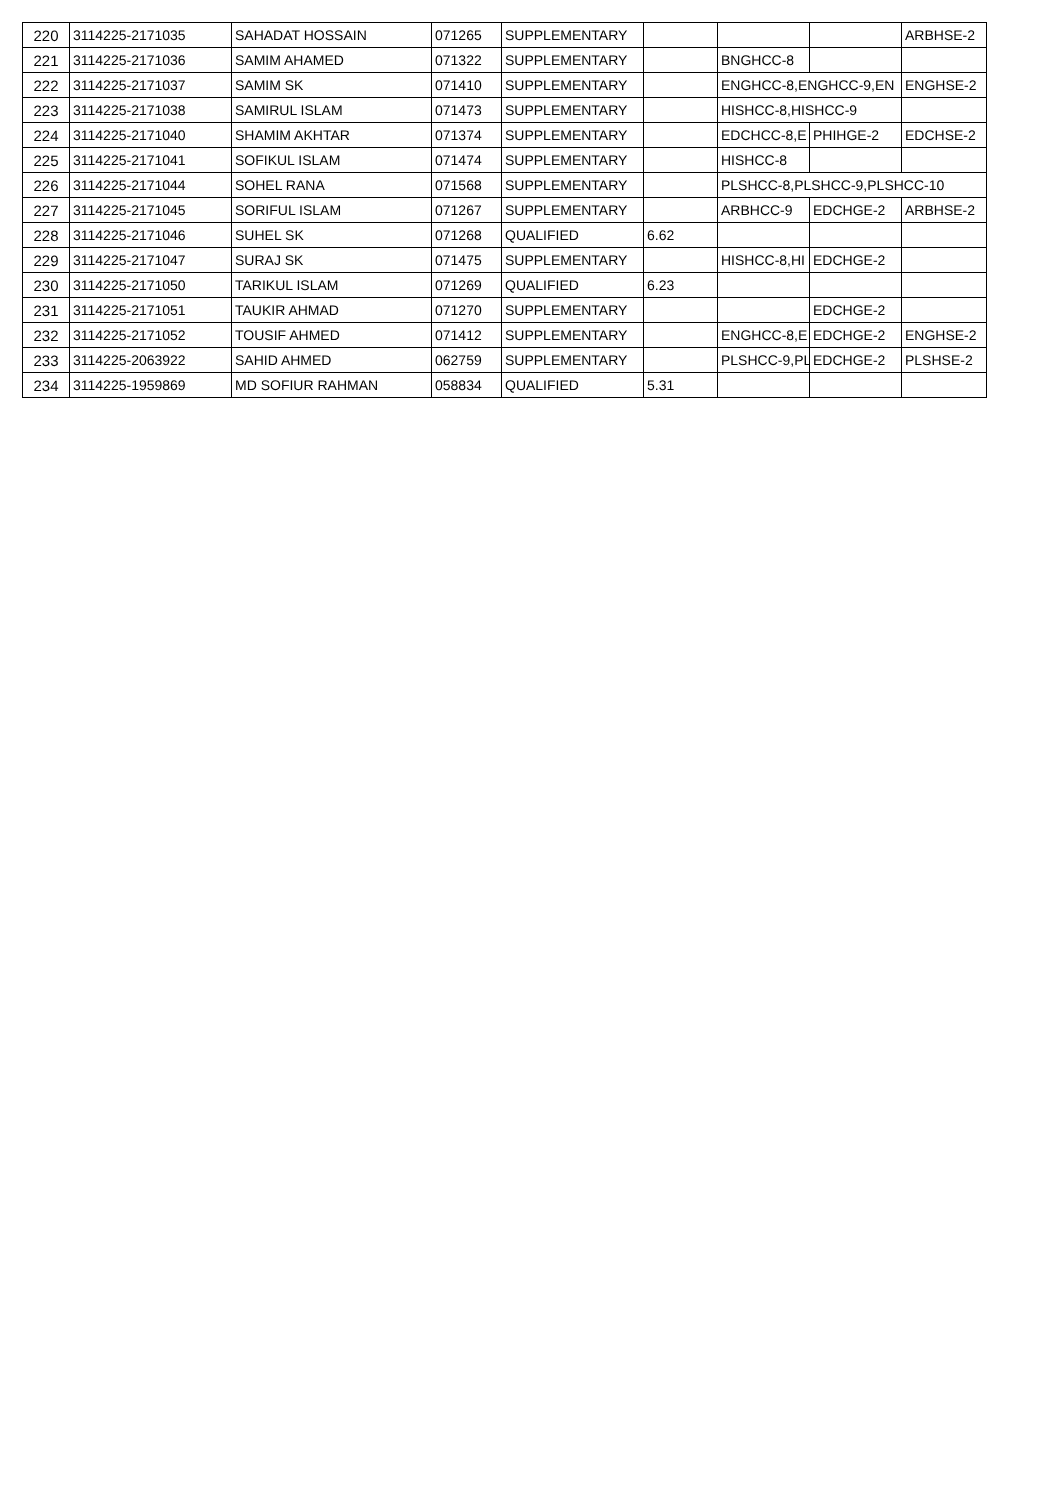| 220 | 3114225-2171035 | SAHADAT HOSSAIN | 071265 | SUPPLEMENTARY | | | | ARBHSE-2 |
| 221 | 3114225-2171036 | SAMIM AHAMED | 071322 | SUPPLEMENTARY | | BNGHCC-8 | | |
| 222 | 3114225-2171037 | SAMIM SK | 071410 | SUPPLEMENTARY | | ENGHCC-8,ENGHCC-9,EN | | ENGHSE-2 |
| 223 | 3114225-2171038 | SAMIRUL ISLAM | 071473 | SUPPLEMENTARY | | HISHCC-8,HISHCC-9 | | |
| 224 | 3114225-2171040 | SHAMIM AKHTAR | 071374 | SUPPLEMENTARY | | EDCHCC-8,E | PHIHGE-2 | EDCHSE-2 |
| 225 | 3114225-2171041 | SOFIKUL ISLAM | 071474 | SUPPLEMENTARY | | HISHCC-8 | | |
| 226 | 3114225-2171044 | SOHEL RANA | 071568 | SUPPLEMENTARY | | PLSHCC-8,PLSHCC-9,PLSHCC-10 | | |
| 227 | 3114225-2171045 | SORIFUL ISLAM | 071267 | SUPPLEMENTARY | | ARBHCC-9 | EDCHGE-2 | ARBHSE-2 |
| 228 | 3114225-2171046 | SUHEL SK | 071268 | QUALIFIED | 6.62 | | | |
| 229 | 3114225-2171047 | SURAJ SK | 071475 | SUPPLEMENTARY | | HISHCC-8,HI | EDCHGE-2 | |
| 230 | 3114225-2171050 | TARIKUL ISLAM | 071269 | QUALIFIED | 6.23 | | | |
| 231 | 3114225-2171051 | TAUKIR AHMAD | 071270 | SUPPLEMENTARY | | | EDCHGE-2 | |
| 232 | 3114225-2171052 | TOUSIF AHMED | 071412 | SUPPLEMENTARY | | ENGHCC-8,E | EDCHGE-2 | ENGHSE-2 |
| 233 | 3114225-2063922 | SAHID AHMED | 062759 | SUPPLEMENTARY | | PLSHCC-9,PL | EDCHGE-2 | PLSHSE-2 |
| 234 | 3114225-1959869 | MD SOFIUR RAHMAN | 058834 | QUALIFIED | 5.31 | | | |